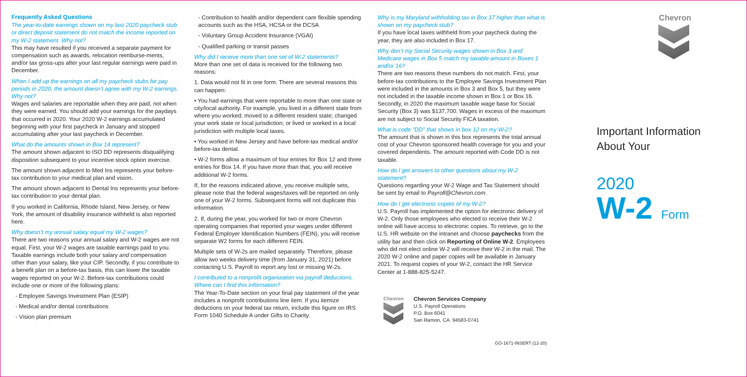Frequently Asked Questions
The year-to-date earnings shown on my last 2020 paycheck stub or direct deposit statement do not match the income reported on my W-2 statement. Why not?
This may have resulted if you received a separate payment for compensation such as awards, relocation reimburse-ments, and/or tax gross-ups after your last regular earnings were paid in December.
When I add up the earnings on all my paycheck stubs for pay periods in 2020, the amount doesn’t agree with my W-2 earnings. Why not?
Wages and salaries are reportable when they are paid, not when they were earned. You should add your earnings for the paydays that occurred in 2020. Your 2020 W-2 earnings accumulated beginning with your first paycheck in January and stopped accumulating after your last paycheck in December.
What do the amounts shown in Box 14 represent?
The amount shown adjacent to ISO DD represents disqualifying disposition subsequent to your incentive stock option exercise.
The amount shown adjacent to Med Ins represents your before-tax contribution to your medical plan and vision.
The amount shown adjacent to Dental Ins represents your before-tax contribution to your dental plan.
If you worked in California, Rhode Island, New Jersey, or New York, the amount of disability insurance withheld is also reported here.
Why doesn’t my annual salary equal my W-2 wages?
There are two reasons your annual salary and W-2 wages are not equal. First, your W-2 wages are taxable earnings paid to you. Taxable earnings include both your salary and compensation other than your salary, like your CIP. Secondly, if you contribute to a benefit plan on a before-tax basis, this can lower the taxable wages reported on your W-2. Before-tax contributions could include one or more of the following plans:
- Employee Savings Investment Plan (ESIP)
- Medical and/or dental contributions
- Vision plan premium
- Contribution to health and/or dependent care flexible spending accounts such as the HSA, HCSA or the DCSA
- Voluntary Group Accident Insurance (VGAI)
- Qualified parking or transit passes
Why did I receive more than one set of W-2 statements?
More than one set of data is received for the following two reasons:
1. Data would not fit in one form. There are several reasons this can happen:
• You had earnings that were reportable to more than one state or city/local authority. For example, you lived in a different state from where you worked; moved to a different resident state; changed your work state or local jurisdiction; or lived or worked in a local jurisdiction with multiple local taxes.
• You worked in New Jersey and have before-tax medical and/or before-tax dental.
• W-2 forms allow a maximum of four entries for Box 12 and three entries for Box 14. If you have more than that, you will receive additional W-2 forms.
If, for the reasons indicated above, you receive multiple sets, please note that the federal wages/taxes will be reported on only one of your W-2 forms. Subsequent forms will not duplicate this information.
2. If, during the year, you worked for two or more Chevron operating companies that reported your wages under different Federal Employer Identification Numbers (FEIN), you will receive separate W2 forms for each different FEIN.
Multiple sets of W-2s are mailed separately. Therefore, please allow two weeks delivery time (from January 31, 2021) before contacting U.S. Payroll to report any lost or missing W-2s.
I contributed to a nonprofit organization via payroll deductions. Where can I find this information?
The Year-To-Date section on your final pay statement of the year includes a nonprofit contributions line item. If you itemize deductions on your federal tax return, include this figure on IRS Form 1040 Schedule A under Gifts to Charity.
Why is my Maryland withholding tax in Box 17 higher than what is shown on my paycheck stub?
If you have local taxes withheld from your paycheck during the year, they are also included in Box 17.
Why don’t my Social Security wages shown in Box 3 and Medicare wages in Box 5 match my taxable amount in Boxes 1 and/or 16?
There are two reasons these numbers do not match. First, your before-tax contributions to the Employee Savings Investment Plan were included in the amounts in Box 3 and Box 5, but they were not included in the taxable income shown in Box 1 or Box 16. Secondly, in 2020 the maximum taxable wage base for Social Security (Box 3) was $137,700. Wages in excess of the maximum are not subject to Social Security FICA taxation.
What is code "DD" that shows in box 12 on my W-2?
The amount that is shown in this box represents the total annual cost of your Chevron sponsored health coverage for you and your covered dependents. The amount reported with Code DD is not taxable.
How do I get answers to other questions about my W-2 statement?
Questions regarding your W-2 Wage and Tax Statement should be sent by email to Payroll@Chevron.com.
How do I get electronic copies of my W-2?
U.S. Payroll has implemented the option for electronic delivery of W-2. Only those employees who elected to receive their W-2 online will have access to electronic copies. To retrieve, go to the U.S. HR website on the intranet and choose paychecks from the utility bar and then click on Reporting of Online W-2. Employees who did not elect online W-2 will receive their W-2 in the mail. The 2020 W-2 online and paper copies will be available in January 2021. To request copies of your W-2, contact the HR Service Center at 1-888-825-5247.
Chevron Chevron Services Company
U.S. Payroll Operations
P.O. Box 6041
San Ramon, CA 94583-0741
GO-1671-INSERT (12-20)
Chevron
Important Information
About Your
2020
W-2 Form